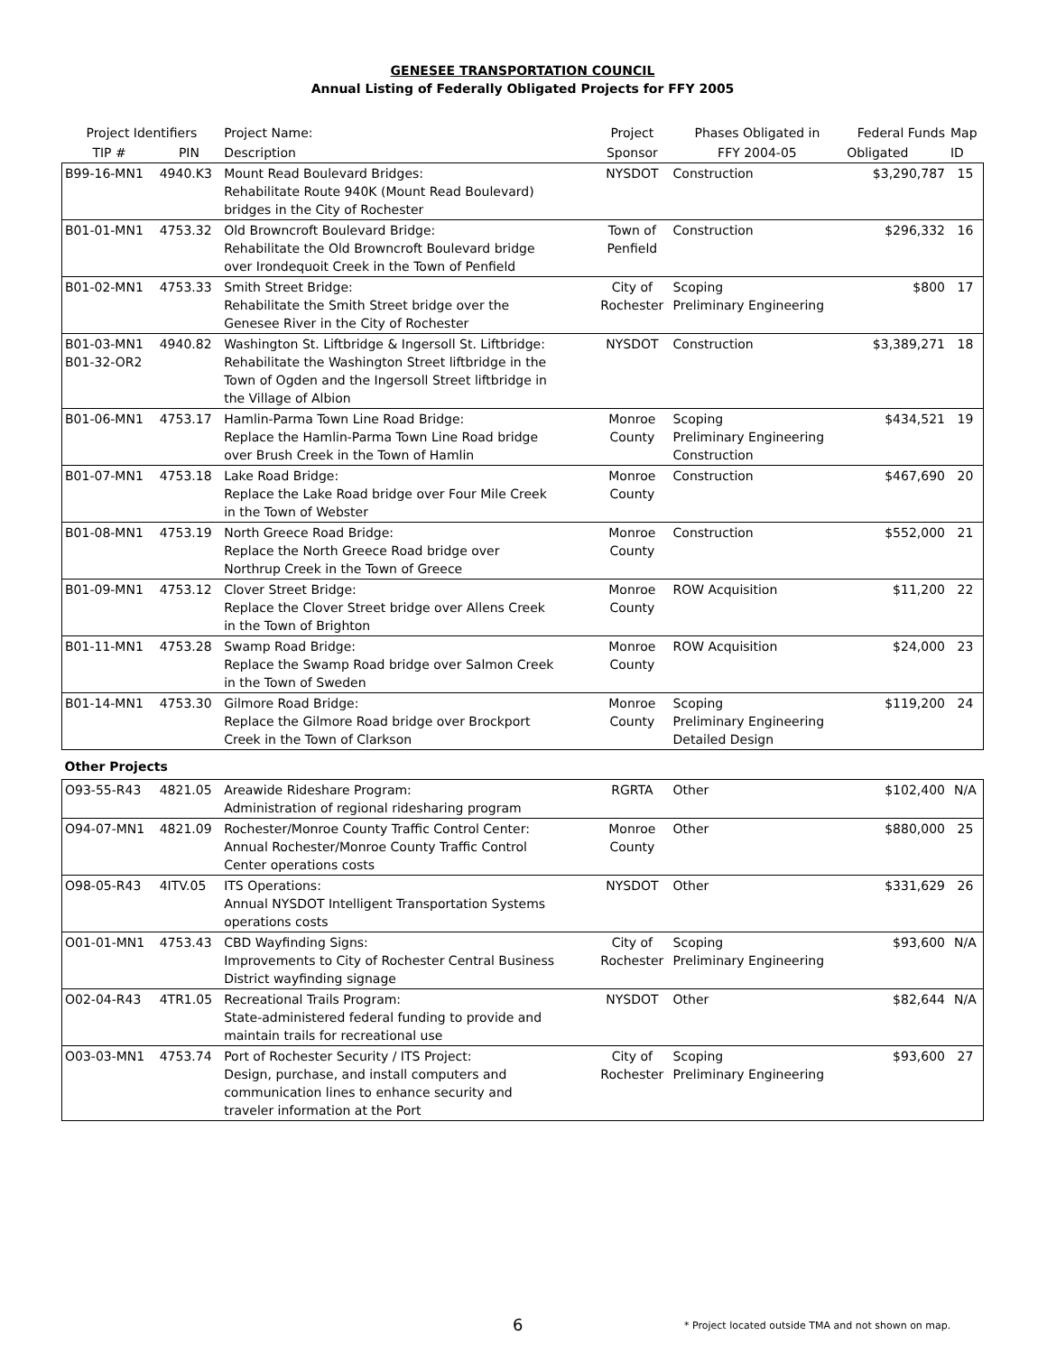GENESEE TRANSPORTATION COUNCIL
Annual Listing of Federally Obligated Projects for FFY 2005
| Project Identifiers | | Project Name: | Project | Phases Obligated in | Federal Funds | Map |
| --- | --- | --- | --- | --- | --- | --- |
| TIP # | PIN | Description | Sponsor | FFY 2004-05 | Obligated | ID |
| B99-16-MN1 | 4940.K3 | Mount Read Boulevard Bridges: Rehabilitate Route 940K (Mount Read Boulevard) bridges in the City of Rochester | NYSDOT | Construction | $3,290,787 | 15 |
| B01-01-MN1 | 4753.32 | Old Browncroft Boulevard Bridge: Rehabilitate the Old Browncroft Boulevard bridge over Irondequoit Creek in the Town of Penfield | Town of Penfield | Construction | $296,332 | 16 |
| B01-02-MN1 | 4753.33 | Smith Street Bridge: Rehabilitate the Smith Street bridge over the Genesee River in the City of Rochester | City of Rochester | Scoping Preliminary Engineering | $800 | 17 |
| B01-03-MN1 B01-32-OR2 | 4940.82 | Washington St. Liftbridge & Ingersoll St. Liftbridge: Rehabilitate the Washington Street liftbridge in the Town of Ogden and the Ingersoll Street liftbridge in the Village of Albion | NYSDOT | Construction | $3,389,271 | 18 |
| B01-06-MN1 | 4753.17 | Hamlin-Parma Town Line Road Bridge: Replace the Hamlin-Parma Town Line Road bridge over Brush Creek in the Town of Hamlin | Monroe County | Scoping Preliminary Engineering Construction | $434,521 | 19 |
| B01-07-MN1 | 4753.18 | Lake Road Bridge: Replace the Lake Road bridge over Four Mile Creek in the Town of Webster | Monroe County | Construction | $467,690 | 20 |
| B01-08-MN1 | 4753.19 | North Greece Road Bridge: Replace the North Greece Road bridge over Northrup Creek in the Town of Greece | Monroe County | Construction | $552,000 | 21 |
| B01-09-MN1 | 4753.12 | Clover Street Bridge: Replace the Clover Street bridge over Allens Creek in the Town of Brighton | Monroe County | ROW Acquisition | $11,200 | 22 |
| B01-11-MN1 | 4753.28 | Swamp Road Bridge: Replace the Swamp Road bridge over Salmon Creek in the Town of Sweden | Monroe County | ROW Acquisition | $24,000 | 23 |
| B01-14-MN1 | 4753.30 | Gilmore Road Bridge: Replace the Gilmore Road bridge over Brockport Creek in the Town of Clarkson | Monroe County | Scoping Preliminary Engineering Detailed Design | $119,200 | 24 |
| Other Projects | | | | | | |
| O93-55-R43 | 4821.05 | Areawide Rideshare Program: Administration of regional ridesharing program | RGRTA | Other | $102,400 | N/A |
| O94-07-MN1 | 4821.09 | Rochester/Monroe County Traffic Control Center: Annual Rochester/Monroe County Traffic Control Center operations costs | Monroe County | Other | $880,000 | 25 |
| O98-05-R43 | 4ITV.05 | ITS Operations: Annual NYSDOT Intelligent Transportation Systems operations costs | NYSDOT | Other | $331,629 | 26 |
| O01-01-MN1 | 4753.43 | CBD Wayfinding Signs: Improvements to City of Rochester Central Business District wayfinding signage | City of Rochester | Scoping Preliminary Engineering | $93,600 | N/A |
| O02-04-R43 | 4TR1.05 | Recreational Trails Program: State-administered federal funding to provide and maintain trails for recreational use | NYSDOT | Other | $82,644 | N/A |
| O03-03-MN1 | 4753.74 | Port of Rochester Security / ITS Project: Design, purchase, and install computers and communication lines to enhance security and traveler information at the Port | City of Rochester | Scoping Preliminary Engineering | $93,600 | 27 |
6
* Project located outside TMA and not shown on map.